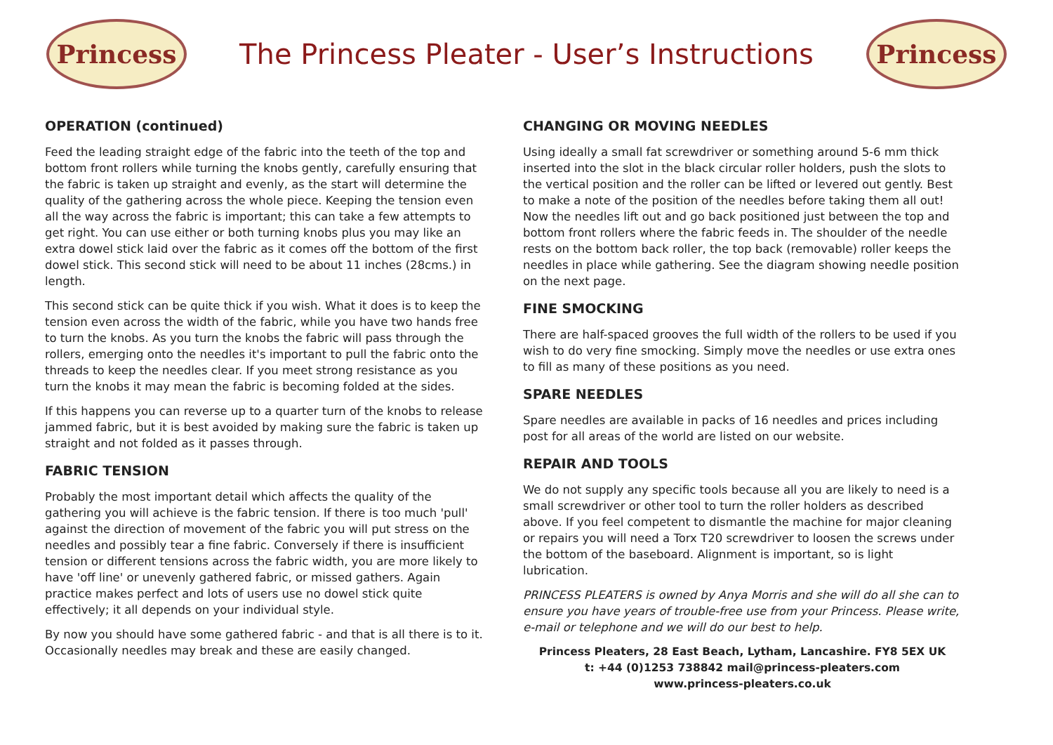Princess
The Princess Pleater - User’s Instructions
Princess
OPERATION (continued)
Feed the leading straight edge of the fabric into the teeth of the top and bottom front rollers while turning the knobs gently, carefully ensuring that the fabric is taken up straight and evenly, as the start will determine the quality of the gathering across the whole piece. Keeping the tension even all the way across the fabric is important; this can take a few attempts to get right. You can use either or both turning knobs plus you may like an extra dowel stick laid over the fabric as it comes off the bottom of the first dowel stick. This second stick will need to be about 11 inches (28cms.) in length.
This second stick can be quite thick if you wish. What it does is to keep the tension even across the width of the fabric, while you have two hands free to turn the knobs. As you turn the knobs the fabric will pass through the rollers, emerging onto the needles it's important to pull the fabric onto the threads to keep the needles clear. If you meet strong resistance as you turn the knobs it may mean the fabric is becoming folded at the sides.
If this happens you can reverse up to a quarter turn of the knobs to release jammed fabric, but it is best avoided by making sure the fabric is taken up straight and not folded as it passes through.
FABRIC TENSION
Probably the most important detail which affects the quality of the gathering you will achieve is the fabric tension. If there is too much 'pull' against the direction of movement of the fabric you will put stress on the needles and possibly tear a fine fabric. Conversely if there is insufficient tension or different tensions across the fabric width, you are more likely to have 'off line' or unevenly gathered fabric, or missed gathers. Again practice makes perfect and lots of users use no dowel stick quite effectively; it all depends on your individual style.
By now you should have some gathered fabric - and that is all there is to it. Occasionally needles may break and these are easily changed.
CHANGING OR MOVING NEEDLES
Using ideally a small fat screwdriver or something around 5-6 mm thick inserted into the slot in the black circular roller holders, push the slots to the vertical position and the roller can be lifted or levered out gently. Best to make a note of the position of the needles before taking them all out! Now the needles lift out and go back positioned just between the top and bottom front rollers where the fabric feeds in. The shoulder of the needle rests on the bottom back roller, the top back (removable) roller keeps the needles in place while gathering. See the diagram showing needle position on the next page.
FINE SMOCKING
There are half-spaced grooves the full width of the rollers to be used if you wish to do very fine smocking. Simply move the needles or use extra ones to fill as many of these positions as you need.
SPARE NEEDLES
Spare needles are available in packs of 16 needles and prices including post for all areas of the world are listed on our website.
REPAIR AND TOOLS
We do not supply any specific tools because all you are likely to need is a small screwdriver or other tool to turn the roller holders as described above. If you feel competent to dismantle the machine for major cleaning or repairs you will need a Torx T20 screwdriver to loosen the screws under the bottom of the baseboard. Alignment is important, so is light lubrication.
PRINCESS PLEATERS is owned by Anya Morris and she will do all she can to ensure you have years of trouble-free use from your Princess. Please write, e-mail or telephone and we will do our best to help.
Princess Pleaters, 28 East Beach, Lytham, Lancashire. FY8 5EX UK
t: +44 (0)1253 738842 mail@princess-pleaters.com
www.princess-pleaters.co.uk